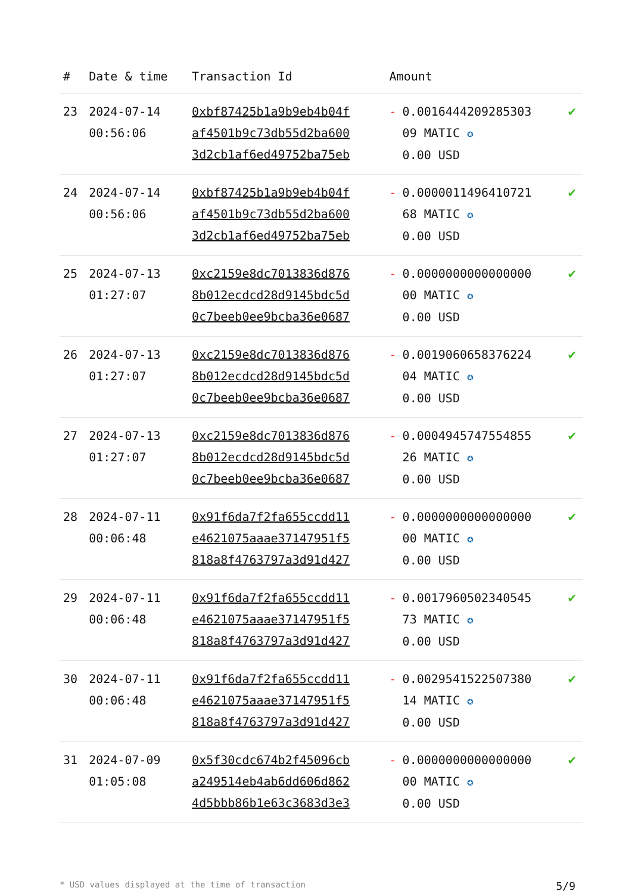| # | Date & time | Transaction Id | Amount | |
| --- | --- | --- | --- | --- |
| 23 | 2024-07-14 00:56:06 | 0xbf87425b1a9b9eb4b04f af4501b9c73db55d2ba600 3d2cb1af6ed49752ba75eb | - 0.0016444209285303 09 MATIC ✪ 0.00 USD | ✔ |
| 24 | 2024-07-14 00:56:06 | 0xbf87425b1a9b9eb4b04f af4501b9c73db55d2ba600 3d2cb1af6ed49752ba75eb | - 0.0000011496410721 68 MATIC ✪ 0.00 USD | ✔ |
| 25 | 2024-07-13 01:27:07 | 0xc2159e8dc7013836d876 8b012ecdcd28d9145bdc5d 0c7beeb0ee9bcba36e0687 | - 0.0000000000000000 00 MATIC ✪ 0.00 USD | ✔ |
| 26 | 2024-07-13 01:27:07 | 0xc2159e8dc7013836d876 8b012ecdcd28d9145bdc5d 0c7beeb0ee9bcba36e0687 | - 0.0019060658376224 04 MATIC ✪ 0.00 USD | ✔ |
| 27 | 2024-07-13 01:27:07 | 0xc2159e8dc7013836d876 8b012ecdcd28d9145bdc5d 0c7beeb0ee9bcba36e0687 | - 0.0004945747554855 26 MATIC ✪ 0.00 USD | ✔ |
| 28 | 2024-07-11 00:06:48 | 0x91f6da7f2fa655ccdd11 e4621075aaae37147951f5 818a8f4763797a3d91d427 | - 0.0000000000000000 00 MATIC ✪ 0.00 USD | ✔ |
| 29 | 2024-07-11 00:06:48 | 0x91f6da7f2fa655ccdd11 e4621075aaae37147951f5 818a8f4763797a3d91d427 | - 0.0017960502340545 73 MATIC ✪ 0.00 USD | ✔ |
| 30 | 2024-07-11 00:06:48 | 0x91f6da7f2fa655ccdd11 e4621075aaae37147951f5 818a8f4763797a3d91d427 | - 0.0029541522507380 14 MATIC ✪ 0.00 USD | ✔ |
| 31 | 2024-07-09 01:05:08 | 0x5f30cdc674b2f45096cb a249514eb4ab6dd606d862 4d5bbb86b1e63c3683d3e3 | - 0.0000000000000000 00 MATIC ✪ 0.00 USD | ✔ |
* USD values displayed at the time of transaction 5/9